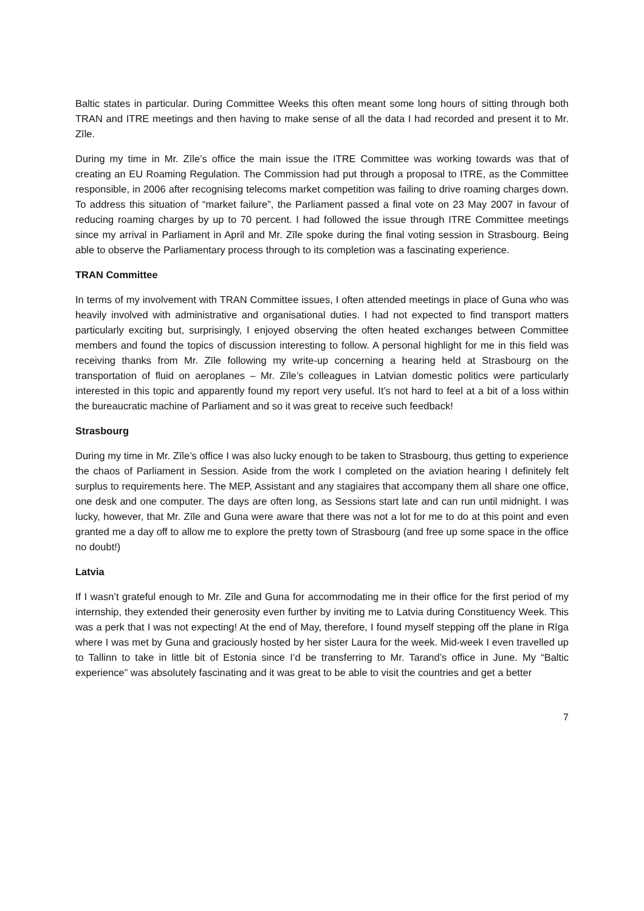Baltic states in particular. During Committee Weeks this often meant some long hours of sitting through both TRAN and ITRE meetings and then having to make sense of all the data I had recorded and present it to Mr. Zīle.
During my time in Mr. Zīle’s office the main issue the ITRE Committee was working towards was that of creating an EU Roaming Regulation. The Commission had put through a proposal to ITRE, as the Committee responsible, in 2006 after recognising telecoms market competition was failing to drive roaming charges down. To address this situation of “market failure”, the Parliament passed a final vote on 23 May 2007 in favour of reducing roaming charges by up to 70 percent. I had followed the issue through ITRE Committee meetings since my arrival in Parliament in April and Mr. Zīle spoke during the final voting session in Strasbourg. Being able to observe the Parliamentary process through to its completion was a fascinating experience.
TRAN Committee
In terms of my involvement with TRAN Committee issues, I often attended meetings in place of Guna who was heavily involved with administrative and organisational duties. I had not expected to find transport matters particularly exciting but, surprisingly, I enjoyed observing the often heated exchanges between Committee members and found the topics of discussion interesting to follow. A personal highlight for me in this field was receiving thanks from Mr. Zīle following my write-up concerning a hearing held at Strasbourg on the transportation of fluid on aeroplanes – Mr. Zīle’s colleagues in Latvian domestic politics were particularly interested in this topic and apparently found my report very useful. It’s not hard to feel at a bit of a loss within the bureaucratic machine of Parliament and so it was great to receive such feedback!
Strasbourg
During my time in Mr. Zīle’s office I was also lucky enough to be taken to Strasbourg, thus getting to experience the chaos of Parliament in Session. Aside from the work I completed on the aviation hearing I definitely felt surplus to requirements here. The MEP, Assistant and any stagiaires that accompany them all share one office, one desk and one computer. The days are often long, as Sessions start late and can run until midnight. I was lucky, however, that Mr. Zīle and Guna were aware that there was not a lot for me to do at this point and even granted me a day off to allow me to explore the pretty town of Strasbourg (and free up some space in the office no doubt!)
Latvia
If I wasn’t grateful enough to Mr. Zīle and Guna for accommodating me in their office for the first period of my internship, they extended their generosity even further by inviting me to Latvia during Constituency Week. This was a perk that I was not expecting! At the end of May, therefore, I found myself stepping off the plane in Rīga where I was met by Guna and graciously hosted by her sister Laura for the week. Mid-week I even travelled up to Tallinn to take in little bit of Estonia since I’d be transferring to Mr. Tarand’s office in June. My “Baltic experience” was absolutely fascinating and it was great to be able to visit the countries and get a better
7